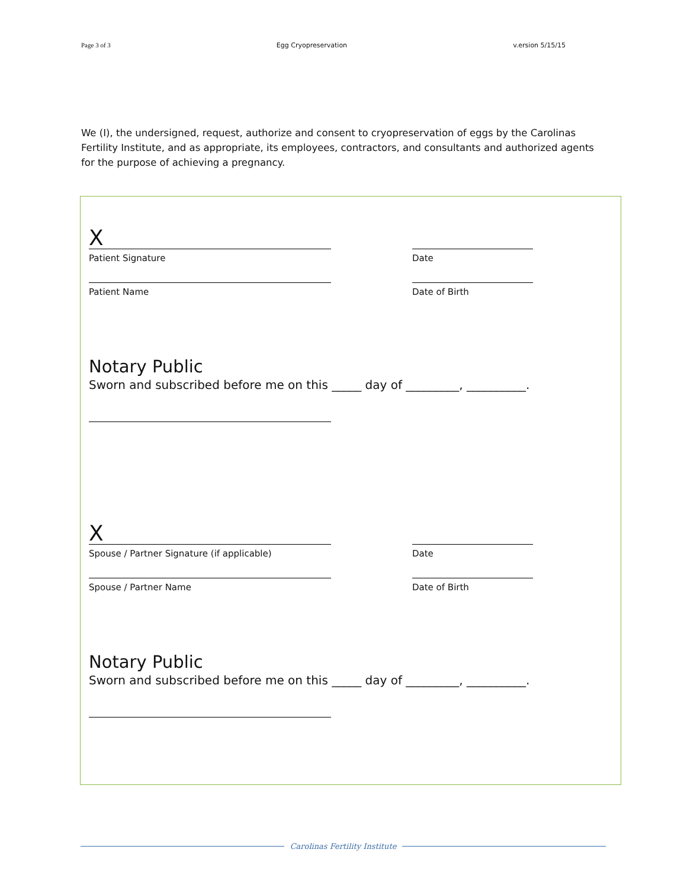Page 3 of 3 Egg Cryopreservation v.ersion 5/15/15
We (I), the undersigned, request, authorize and consent to cryopreservation of eggs by the Carolinas Fertility Institute, and as appropriate, its employees, contractors, and consultants and authorized agents for the purpose of achieving a pregnancy.
X
Patient Signature
Date
Patient Name Date of Birth
Notary Public
Sworn and subscribed before me on this _____ day of _________, __________.
X
Spouse / Partner Signature (if applicable)
Date
Spouse / Partner Name Date of Birth
Notary Public
Sworn and subscribed before me on this _____ day of _________, __________.
Carolinas Fertility Institute